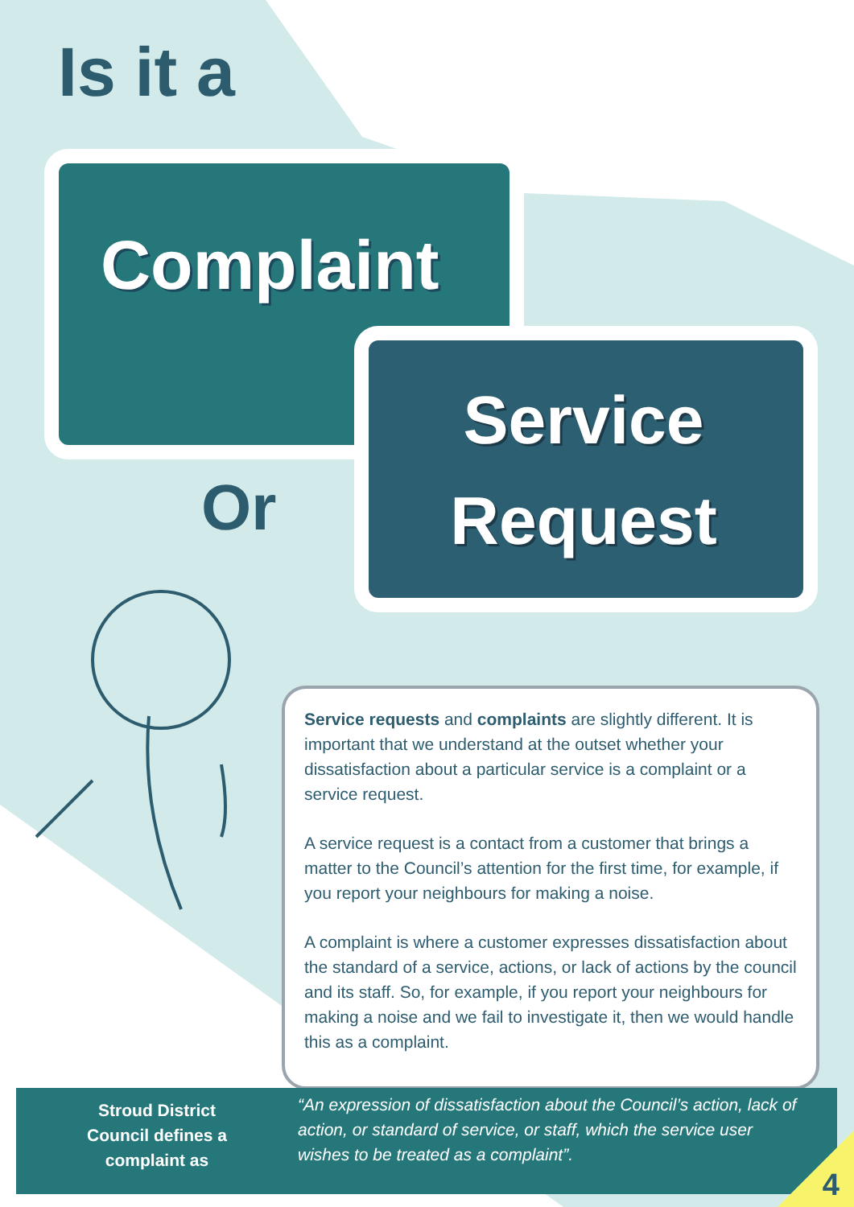Is it a
Complaint
Or
Service
Request
Service requests and complaints are slightly different. It is important that we understand at the outset whether your dissatisfaction about a particular service is a complaint or a service request.
A service request is a contact from a customer that brings a matter to the Council’s attention for the first time, for example, if you report your neighbours for making a noise.
A complaint is where a customer expresses dissatisfaction about the standard of a service, actions, or lack of actions by the council and its staff. So, for example, if you report your neighbours for making a noise and we fail to investigate it, then we would handle this as a complaint.
Stroud District Council defines a complaint as
“An expression of dissatisfaction about the Council’s action, lack of action, or standard of service, or staff, which the service user wishes to be treated as a complaint”.
4